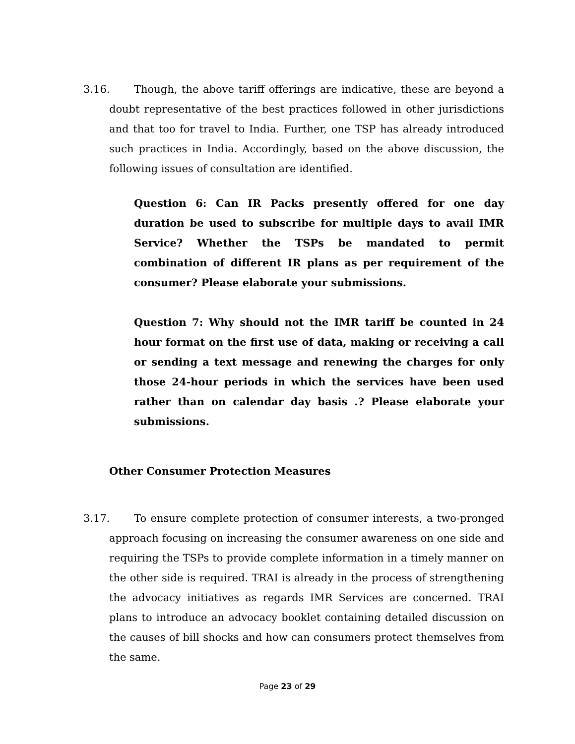3.16. Though, the above tariff offerings are indicative, these are beyond a doubt representative of the best practices followed in other jurisdictions and that too for travel to India. Further, one TSP has already introduced such practices in India. Accordingly, based on the above discussion, the following issues of consultation are identified.
Question 6: Can IR Packs presently offered for one day duration be used to subscribe for multiple days to avail IMR Service? Whether the TSPs be mandated to permit combination of different IR plans as per requirement of the consumer? Please elaborate your submissions.
Question 7: Why should not the IMR tariff be counted in 24 hour format on the first use of data, making or receiving a call or sending a text message and renewing the charges for only those 24-hour periods in which the services have been used rather than on calendar day basis .? Please elaborate your submissions.
Other Consumer Protection Measures
3.17. To ensure complete protection of consumer interests, a two-pronged approach focusing on increasing the consumer awareness on one side and requiring the TSPs to provide complete information in a timely manner on the other side is required. TRAI is already in the process of strengthening the advocacy initiatives as regards IMR Services are concerned. TRAI plans to introduce an advocacy booklet containing detailed discussion on the causes of bill shocks and how can consumers protect themselves from the same.
Page 23 of 29